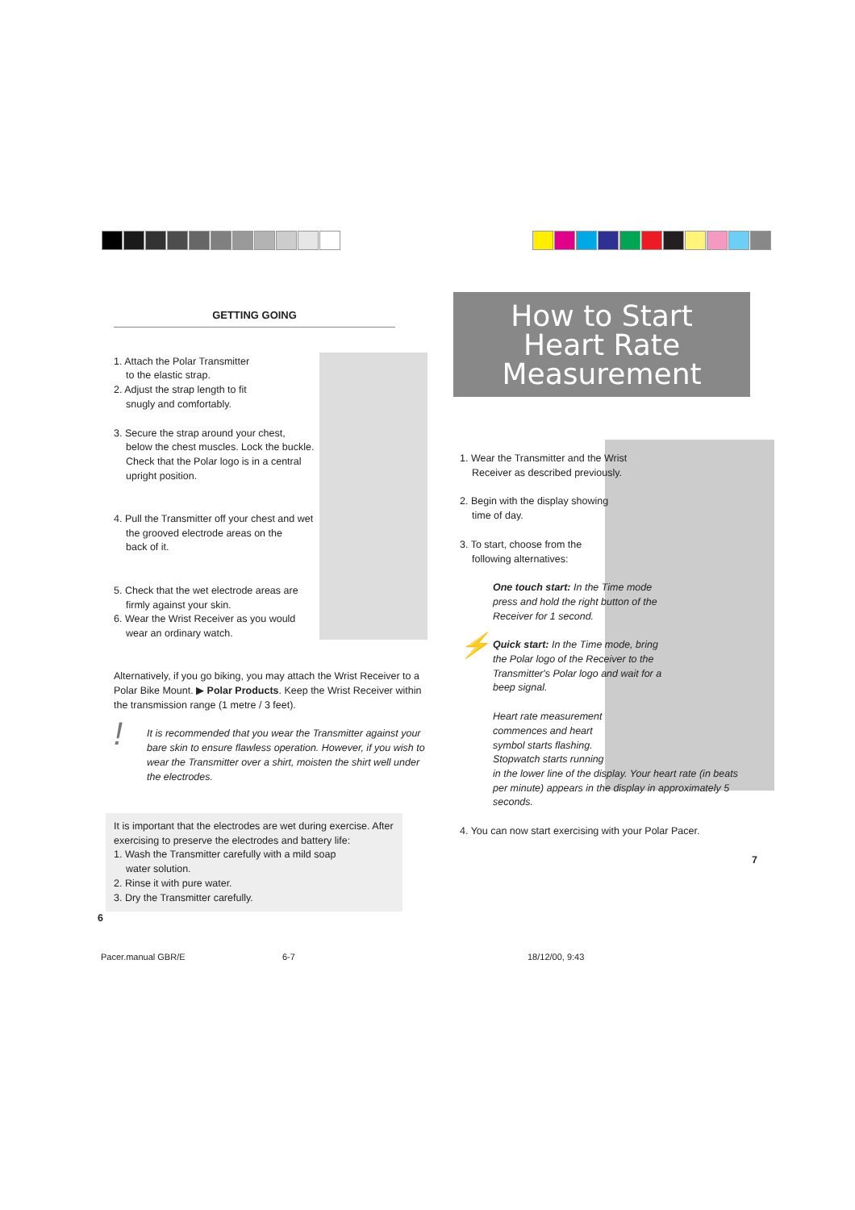GETTING GOING
1. Attach the Polar Transmitter
to the elastic strap.
2. Adjust the strap length to fit
snugly and comfortably.
3. Secure the strap around your chest,
below the chest muscles. Lock the buckle.
Check that the Polar logo is in a central
upright position.
4. Pull the Transmitter off your chest and wet
the grooved electrode areas on the
back of it.
5. Check that the wet electrode areas are
firmly against your skin.
6. Wear the Wrist Receiver as you would
wear an ordinary watch.
Alternatively, if you go biking, you may attach the Wrist Receiver to a Polar Bike Mount. ▶ Polar Products. Keep the Wrist Receiver within the transmission range (1 metre / 3 feet).
! It is recommended that you wear the Transmitter against your bare skin to ensure flawless operation. However, if you wish to wear the Transmitter over a shirt, moisten the shirt well under the electrodes.
It is important that the electrodes are wet during exercise. After exercising to preserve the electrodes and battery life:
1. Wash the Transmitter carefully with a mild soap
water solution.
2. Rinse it with pure water.
3. Dry the Transmitter carefully.
6
How to Start
Heart Rate
Measurement
1. Wear the Transmitter and the Wrist
Receiver as described previously.
2. Begin with the display showing
time of day.
3. To start, choose from the
following alternatives:
One touch start: In the Time mode press and hold the right button of the Receiver for 1 second.
⚡ Quick start: In the Time mode, bring the Polar logo of the Receiver to the Transmitter's Polar logo and wait for a beep signal.
Heart rate measurement
commences and heart
symbol starts flashing.
Stopwatch starts running
in the lower line of the display. Your heart rate (in beats per minute) appears in the display in approximately 5 seconds.
4. You can now start exercising with your Polar Pacer.
7
Pacer.manual GBR/E 6-7 18/12/00, 9:43